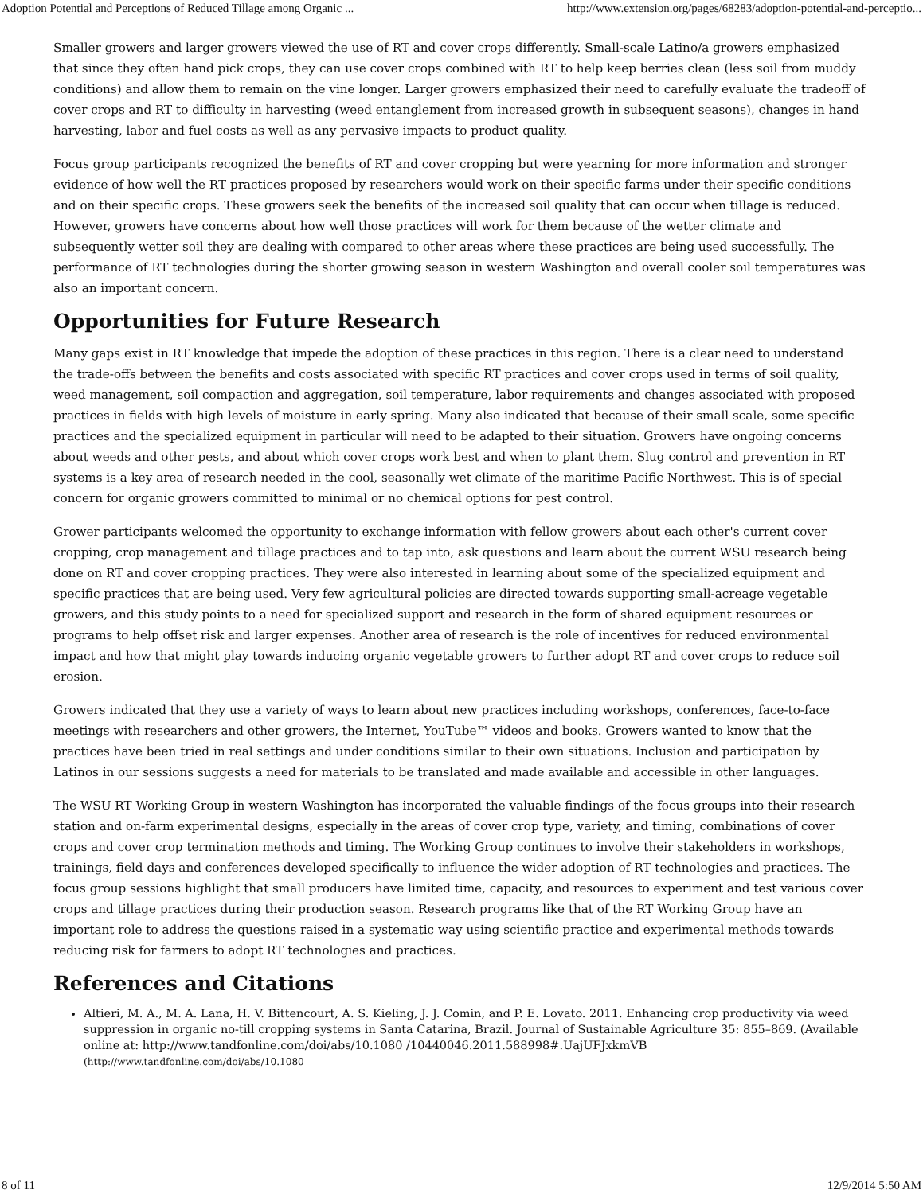Adoption Potential and Perceptions of Reduced Tillage among Organic ... http://www.extension.org/pages/68283/adoption-potential-and-perceptio...
Smaller growers and larger growers viewed the use of RT and cover crops differently. Small-scale Latino/a growers emphasized that since they often hand pick crops, they can use cover crops combined with RT to help keep berries clean (less soil from muddy conditions) and allow them to remain on the vine longer. Larger growers emphasized their need to carefully evaluate the tradeoff of cover crops and RT to difficulty in harvesting (weed entanglement from increased growth in subsequent seasons), changes in hand harvesting, labor and fuel costs as well as any pervasive impacts to product quality.
Focus group participants recognized the benefits of RT and cover cropping but were yearning for more information and stronger evidence of how well the RT practices proposed by researchers would work on their specific farms under their specific conditions and on their specific crops. These growers seek the benefits of the increased soil quality that can occur when tillage is reduced. However, growers have concerns about how well those practices will work for them because of the wetter climate and subsequently wetter soil they are dealing with compared to other areas where these practices are being used successfully. The performance of RT technologies during the shorter growing season in western Washington and overall cooler soil temperatures was also an important concern.
Opportunities for Future Research
Many gaps exist in RT knowledge that impede the adoption of these practices in this region. There is a clear need to understand the trade-offs between the benefits and costs associated with specific RT practices and cover crops used in terms of soil quality, weed management, soil compaction and aggregation, soil temperature, labor requirements and changes associated with proposed practices in fields with high levels of moisture in early spring. Many also indicated that because of their small scale, some specific practices and the specialized equipment in particular will need to be adapted to their situation. Growers have ongoing concerns about weeds and other pests, and about which cover crops work best and when to plant them. Slug control and prevention in RT systems is a key area of research needed in the cool, seasonally wet climate of the maritime Pacific Northwest. This is of special concern for organic growers committed to minimal or no chemical options for pest control.
Grower participants welcomed the opportunity to exchange information with fellow growers about each other's current cover cropping, crop management and tillage practices and to tap into, ask questions and learn about the current WSU research being done on RT and cover cropping practices. They were also interested in learning about some of the specialized equipment and specific practices that are being used. Very few agricultural policies are directed towards supporting small-acreage vegetable growers, and this study points to a need for specialized support and research in the form of shared equipment resources or programs to help offset risk and larger expenses. Another area of research is the role of incentives for reduced environmental impact and how that might play towards inducing organic vegetable growers to further adopt RT and cover crops to reduce soil erosion.
Growers indicated that they use a variety of ways to learn about new practices including workshops, conferences, face-to-face meetings with researchers and other growers, the Internet, YouTube™ videos and books. Growers wanted to know that the practices have been tried in real settings and under conditions similar to their own situations. Inclusion and participation by Latinos in our sessions suggests a need for materials to be translated and made available and accessible in other languages.
The WSU RT Working Group in western Washington has incorporated the valuable findings of the focus groups into their research station and on-farm experimental designs, especially in the areas of cover crop type, variety, and timing, combinations of cover crops and cover crop termination methods and timing. The Working Group continues to involve their stakeholders in workshops, trainings, field days and conferences developed specifically to influence the wider adoption of RT technologies and practices. The focus group sessions highlight that small producers have limited time, capacity, and resources to experiment and test various cover crops and tillage practices during their production season. Research programs like that of the RT Working Group have an important role to address the questions raised in a systematic way using scientific practice and experimental methods towards reducing risk for farmers to adopt RT technologies and practices.
References and Citations
Altieri, M. A., M. A. Lana, H. V. Bittencourt, A. S. Kieling, J. J. Comin, and P. E. Lovato. 2011. Enhancing crop productivity via weed suppression in organic no-till cropping systems in Santa Catarina, Brazil. Journal of Sustainable Agriculture 35: 855–869. (Available online at: http://www.tandfonline.com/doi/abs/10.1080 /10440046.2011.588998#.UajUFJxkmVB (http://www.tandfonline.com/doi/abs/10.1080
8 of 11 12/9/2014 5:50 AM